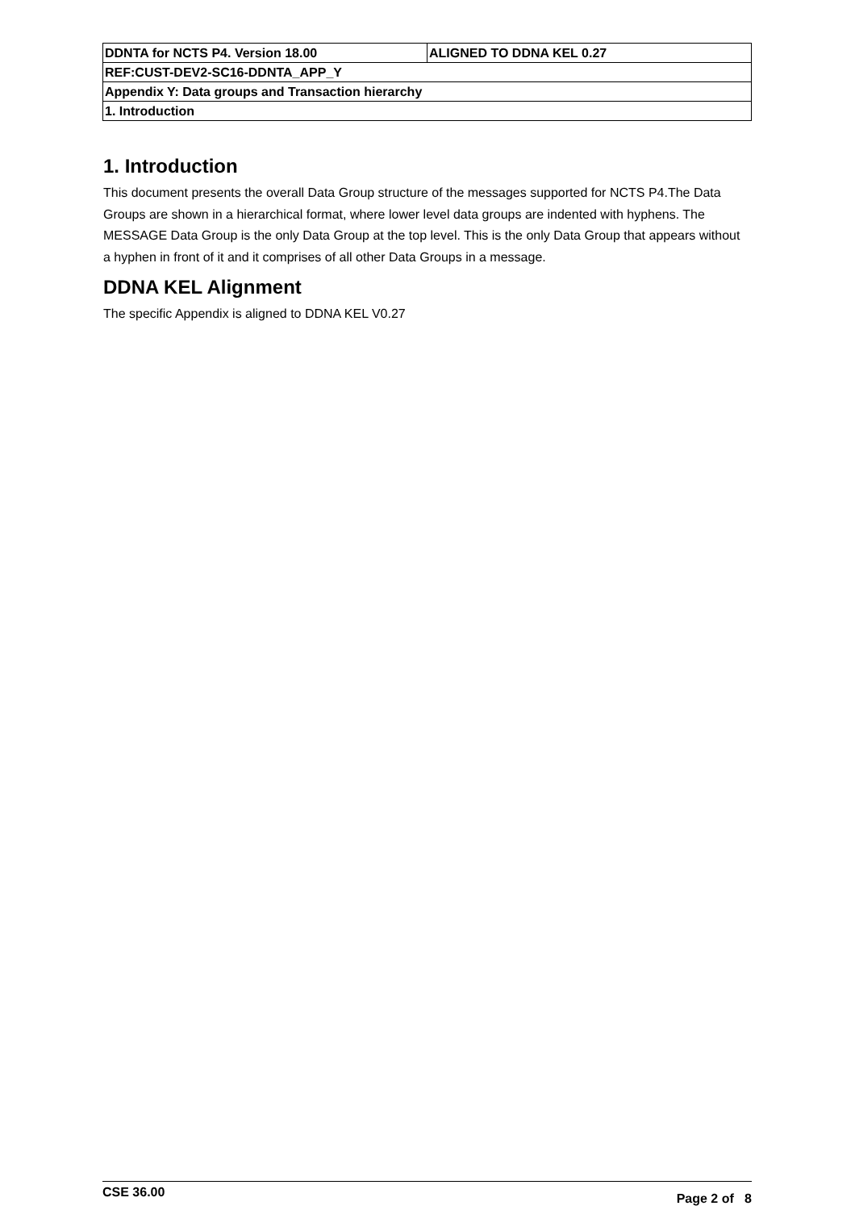| DDNTA for NCTS P4. Version 18.00 | ALIGNED TO DDNA KEL 0.27 |
| REF:CUST-DEV2-SC16-DDNTA_APP_Y | |
| Appendix Y: Data groups and Transaction hierarchy | |
| 1. Introduction | |
1. Introduction
This document presents the overall Data Group structure of the messages supported for NCTS P4.The Data Groups are shown in a hierarchical format, where lower level data groups are indented with hyphens. The MESSAGE Data Group is the only Data Group at the top level. This is the only Data Group that appears without a hyphen in front of it and it comprises of all other Data Groups in a message.
DDNA KEL Alignment
The specific Appendix is aligned to DDNA KEL V0.27
CSE 36.00 Page 2 of 8